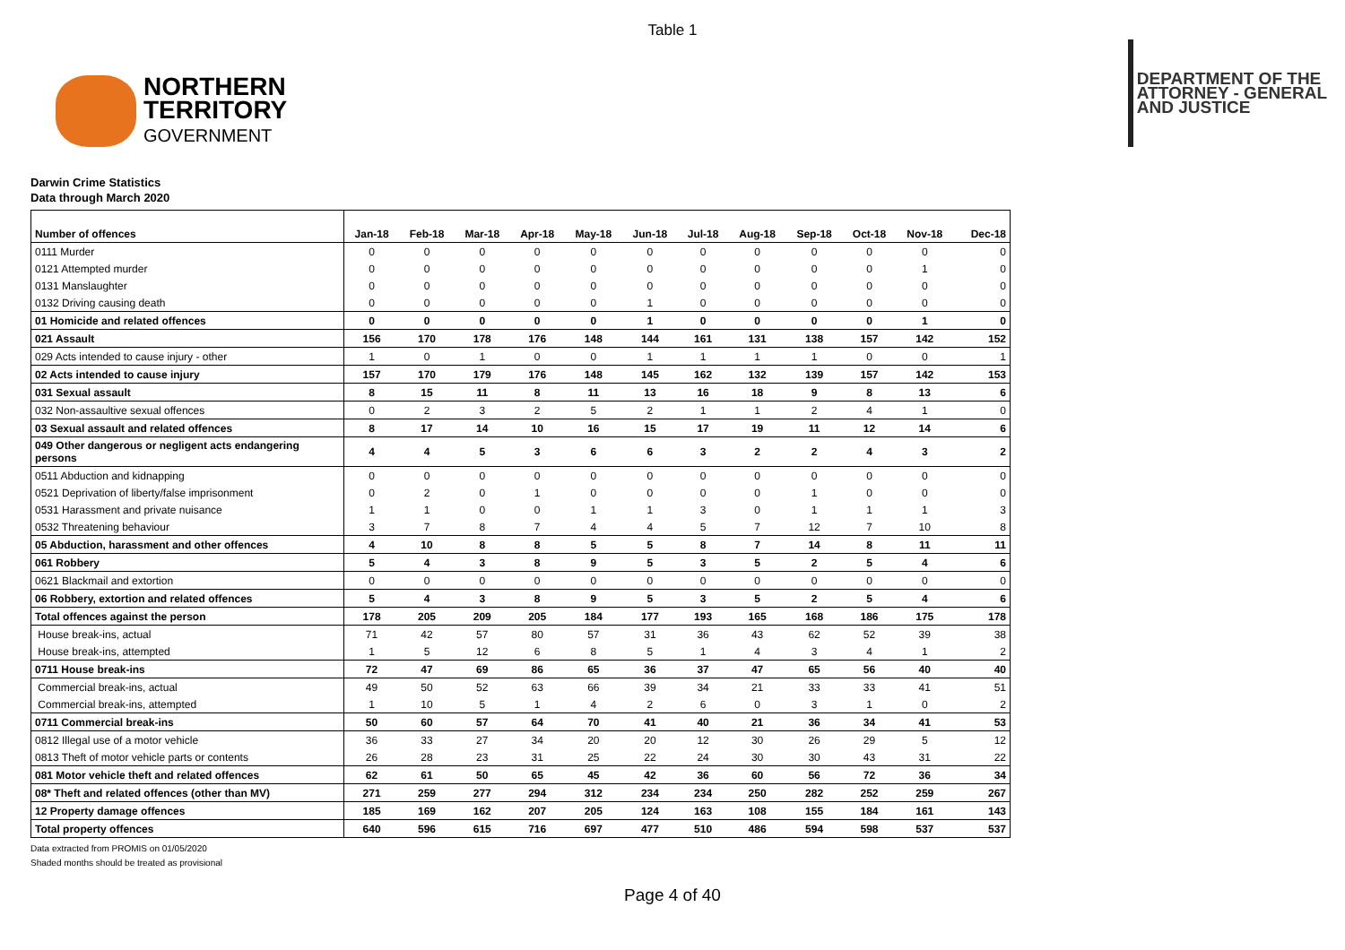Table 1
NORTHERN
TERRITORY
GOVERNMENT
DEPARTMENT OF THE
ATTORNEY - GENERAL
AND JUSTICE
Darwin Crime Statistics
Data through March 2020
| Number of offences | Jan-18 | Feb-18 | Mar-18 | Apr-18 | May-18 | Jun-18 | Jul-18 | Aug-18 | Sep-18 | Oct-18 | Nov-18 | Dec-18 |
| --- | --- | --- | --- | --- | --- | --- | --- | --- | --- | --- | --- | --- |
| 0111 Murder | 0 | 0 | 0 | 0 | 0 | 0 | 0 | 0 | 0 | 0 | 0 | 0 |
| 0121 Attempted murder | 0 | 0 | 0 | 0 | 0 | 0 | 0 | 0 | 0 | 0 | 1 | 0 |
| 0131 Manslaughter | 0 | 0 | 0 | 0 | 0 | 0 | 0 | 0 | 0 | 0 | 0 | 0 |
| 0132 Driving causing death | 0 | 0 | 0 | 0 | 0 | 1 | 0 | 0 | 0 | 0 | 0 | 0 |
| 01 Homicide and related offences | 0 | 0 | 0 | 0 | 0 | 1 | 0 | 0 | 0 | 0 | 1 | 0 |
| 021 Assault | 156 | 170 | 178 | 176 | 148 | 144 | 161 | 131 | 138 | 157 | 142 | 152 |
| 029 Acts intended to cause injury - other | 1 | 0 | 1 | 0 | 0 | 1 | 1 | 1 | 1 | 0 | 0 | 1 |
| 02 Acts intended to cause injury | 157 | 170 | 179 | 176 | 148 | 145 | 162 | 132 | 139 | 157 | 142 | 153 |
| 031 Sexual assault | 8 | 15 | 11 | 8 | 11 | 13 | 16 | 18 | 9 | 8 | 13 | 6 |
| 032 Non-assaultive sexual offences | 0 | 2 | 3 | 2 | 5 | 2 | 1 | 1 | 2 | 4 | 1 | 0 |
| 03 Sexual assault and related offences | 8 | 17 | 14 | 10 | 16 | 15 | 17 | 19 | 11 | 12 | 14 | 6 |
| 049 Other dangerous or negligent acts endangering persons | 4 | 4 | 5 | 3 | 6 | 6 | 3 | 2 | 2 | 4 | 3 | 2 |
| 0511 Abduction and kidnapping | 0 | 0 | 0 | 0 | 0 | 0 | 0 | 0 | 0 | 0 | 0 | 0 |
| 0521 Deprivation of liberty/false imprisonment | 0 | 2 | 0 | 1 | 0 | 0 | 0 | 0 | 1 | 0 | 0 | 0 |
| 0531 Harassment and private nuisance | 1 | 1 | 0 | 0 | 1 | 1 | 3 | 0 | 1 | 1 | 1 | 3 |
| 0532 Threatening behaviour | 3 | 7 | 8 | 7 | 4 | 4 | 5 | 7 | 12 | 7 | 10 | 8 |
| 05 Abduction, harassment and other offences | 4 | 10 | 8 | 8 | 5 | 5 | 8 | 7 | 14 | 8 | 11 | 11 |
| 061 Robbery | 5 | 4 | 3 | 8 | 9 | 5 | 3 | 5 | 2 | 5 | 4 | 6 |
| 0621 Blackmail and extortion | 0 | 0 | 0 | 0 | 0 | 0 | 0 | 0 | 0 | 0 | 0 | 0 |
| 06 Robbery, extortion and related offences | 5 | 4 | 3 | 8 | 9 | 5 | 3 | 5 | 2 | 5 | 4 | 6 |
| Total offences against the person | 178 | 205 | 209 | 205 | 184 | 177 | 193 | 165 | 168 | 186 | 175 | 178 |
| House break-ins, actual | 71 | 42 | 57 | 80 | 57 | 31 | 36 | 43 | 62 | 52 | 39 | 38 |
| House break-ins, attempted | 1 | 5 | 12 | 6 | 8 | 5 | 1 | 4 | 3 | 4 | 1 | 2 |
| 0711 House break-ins | 72 | 47 | 69 | 86 | 65 | 36 | 37 | 47 | 65 | 56 | 40 | 40 |
| Commercial break-ins, actual | 49 | 50 | 52 | 63 | 66 | 39 | 34 | 21 | 33 | 33 | 41 | 51 |
| Commercial break-ins, attempted | 1 | 10 | 5 | 1 | 4 | 2 | 6 | 0 | 3 | 1 | 0 | 2 |
| 0711 Commercial break-ins | 50 | 60 | 57 | 64 | 70 | 41 | 40 | 21 | 36 | 34 | 41 | 53 |
| 0812 Illegal use of a motor vehicle | 36 | 33 | 27 | 34 | 20 | 20 | 12 | 30 | 26 | 29 | 5 | 12 |
| 0813 Theft of motor vehicle parts or contents | 26 | 28 | 23 | 31 | 25 | 22 | 24 | 30 | 30 | 43 | 31 | 22 |
| 081 Motor vehicle theft and related offences | 62 | 61 | 50 | 65 | 45 | 42 | 36 | 60 | 56 | 72 | 36 | 34 |
| 08* Theft and related offences (other than MV) | 271 | 259 | 277 | 294 | 312 | 234 | 234 | 250 | 282 | 252 | 259 | 267 |
| 12 Property damage offences | 185 | 169 | 162 | 207 | 205 | 124 | 163 | 108 | 155 | 184 | 161 | 143 |
| Total property offences | 640 | 596 | 615 | 716 | 697 | 477 | 510 | 486 | 594 | 598 | 537 | 537 |
Data extracted from PROMIS on 01/05/2020
Shaded months should be treated as provisional
Page 4 of 40